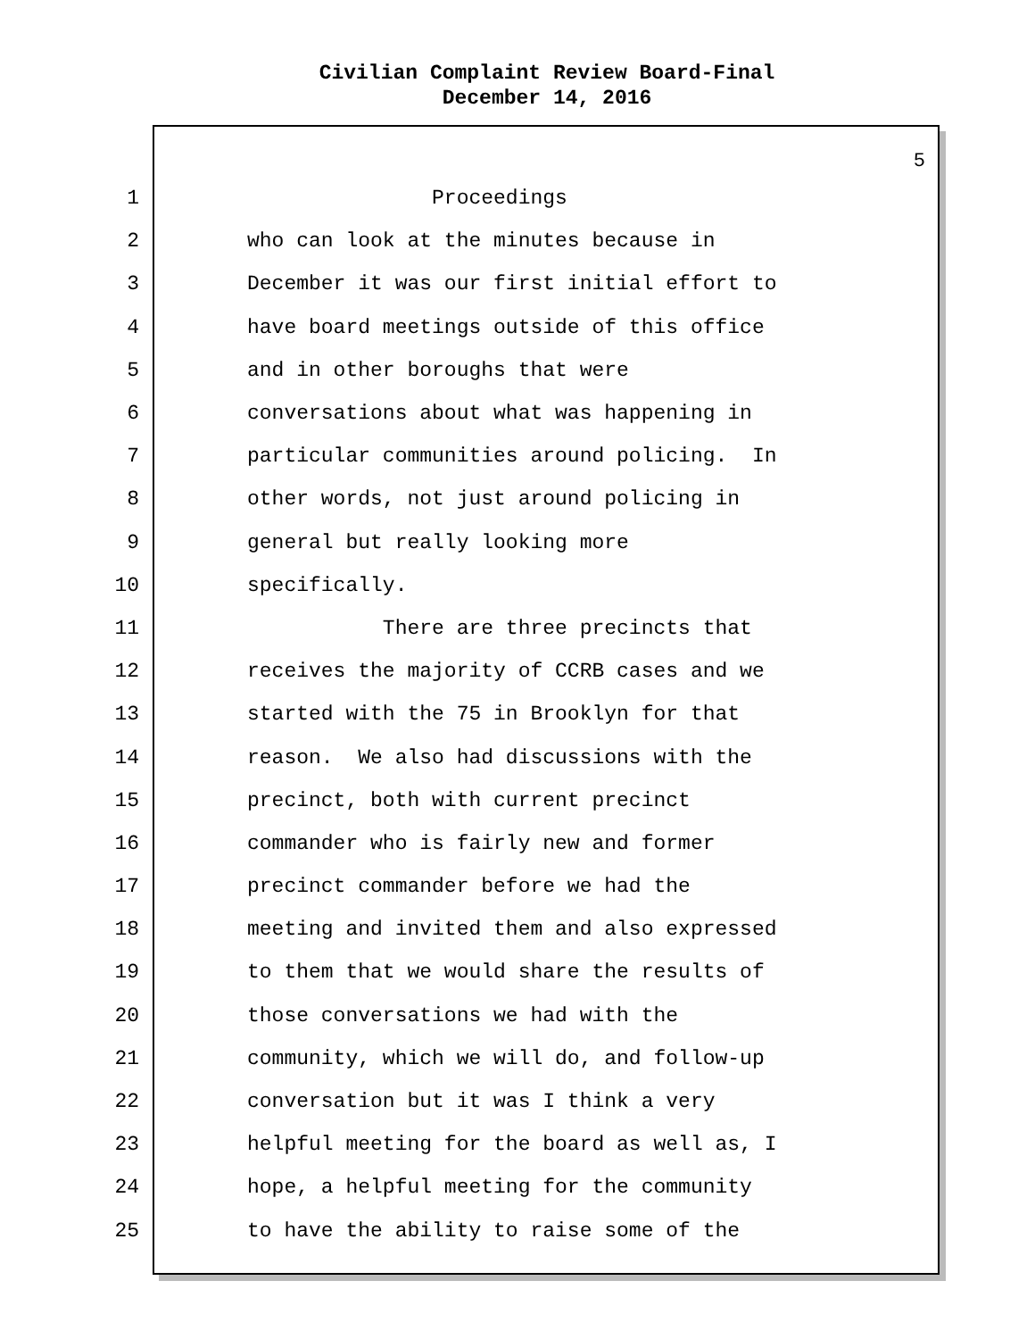Civilian Complaint Review Board-Final
December 14, 2016
5
1
Proceedings
2
who can look at the minutes because in
3
December it was our first initial effort to
4
have board meetings outside of this office
5
and in other boroughs that were
6
conversations about what was happening in
7
particular communities around policing. In
8
other words, not just around policing in
9
general but really looking more
10
specifically.
11
There are three precincts that
12
receives the majority of CCRB cases and we
13
started with the 75 in Brooklyn for that
14
reason. We also had discussions with the
15
precinct, both with current precinct
16
commander who is fairly new and former
17
precinct commander before we had the
18
meeting and invited them and also expressed
19
to them that we would share the results of
20
those conversations we had with the
21
community, which we will do, and follow-up
22
conversation but it was I think a very
23
helpful meeting for the board as well as, I
24
hope, a helpful meeting for the community
25
to have the ability to raise some of the